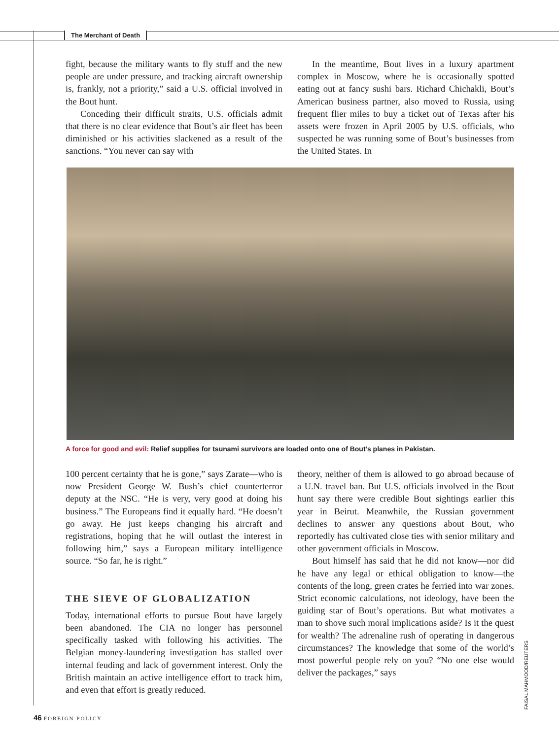The Merchant of Death
fight, because the military wants to fly stuff and the new people are under pressure, and tracking aircraft ownership is, frankly, not a priority,” said a U.S. official involved in the Bout hunt.
Conceding their difficult straits, U.S. officials admit that there is no clear evidence that Bout’s air fleet has been diminished or his activities slackened as a result of the sanctions. “You never can say with
In the meantime, Bout lives in a luxury apartment complex in Moscow, where he is occasionally spotted eating out at fancy sushi bars. Richard Chichakli, Bout’s American business partner, also moved to Russia, using frequent flier miles to buy a ticket out of Texas after his assets were frozen in April 2005 by U.S. officials, who suspected he was running some of Bout’s businesses from the United States. In
A force for good and evil: Relief supplies for tsunami survivors are loaded onto one of Bout’s planes in Pakistan.
100 percent certainty that he is gone,” says Zarate—who is now President George W. Bush’s chief counterterror deputy at the NSC. “He is very, very good at doing his business.” The Europeans find it equally hard. “He doesn’t go away. He just keeps changing his aircraft and registrations, hoping that he will outlast the interest in following him,” says a European military intelligence source. “So far, he is right.”
THE SIEVE OF GLOBALIZATION
Today, international efforts to pursue Bout have largely been abandoned. The CIA no longer has personnel specifically tasked with following his activities. The Belgian money-laundering investigation has stalled over internal feuding and lack of government interest. Only the British maintain an active intelligence effort to track him, and even that effort is greatly reduced.
theory, neither of them is allowed to go abroad because of a U.N. travel ban. But U.S. officials involved in the Bout hunt say there were credible Bout sightings earlier this year in Beirut. Meanwhile, the Russian government declines to answer any questions about Bout, who reportedly has cultivated close ties with senior military and other government officials in Moscow.
Bout himself has said that he did not know—nor did he have any legal or ethical obligation to know—the contents of the long, green crates he ferried into war zones. Strict economic calculations, not ideology, have been the guiding star of Bout’s operations. But what motivates a man to shove such moral implications aside? Is it the quest for wealth? The adrenaline rush of operating in dangerous circumstances? The knowledge that some of the world’s most powerful people rely on you? “No one else would deliver the packages,” says
FAISAL MAHMOOD/REUTERS
46 FOREIGN POLICY